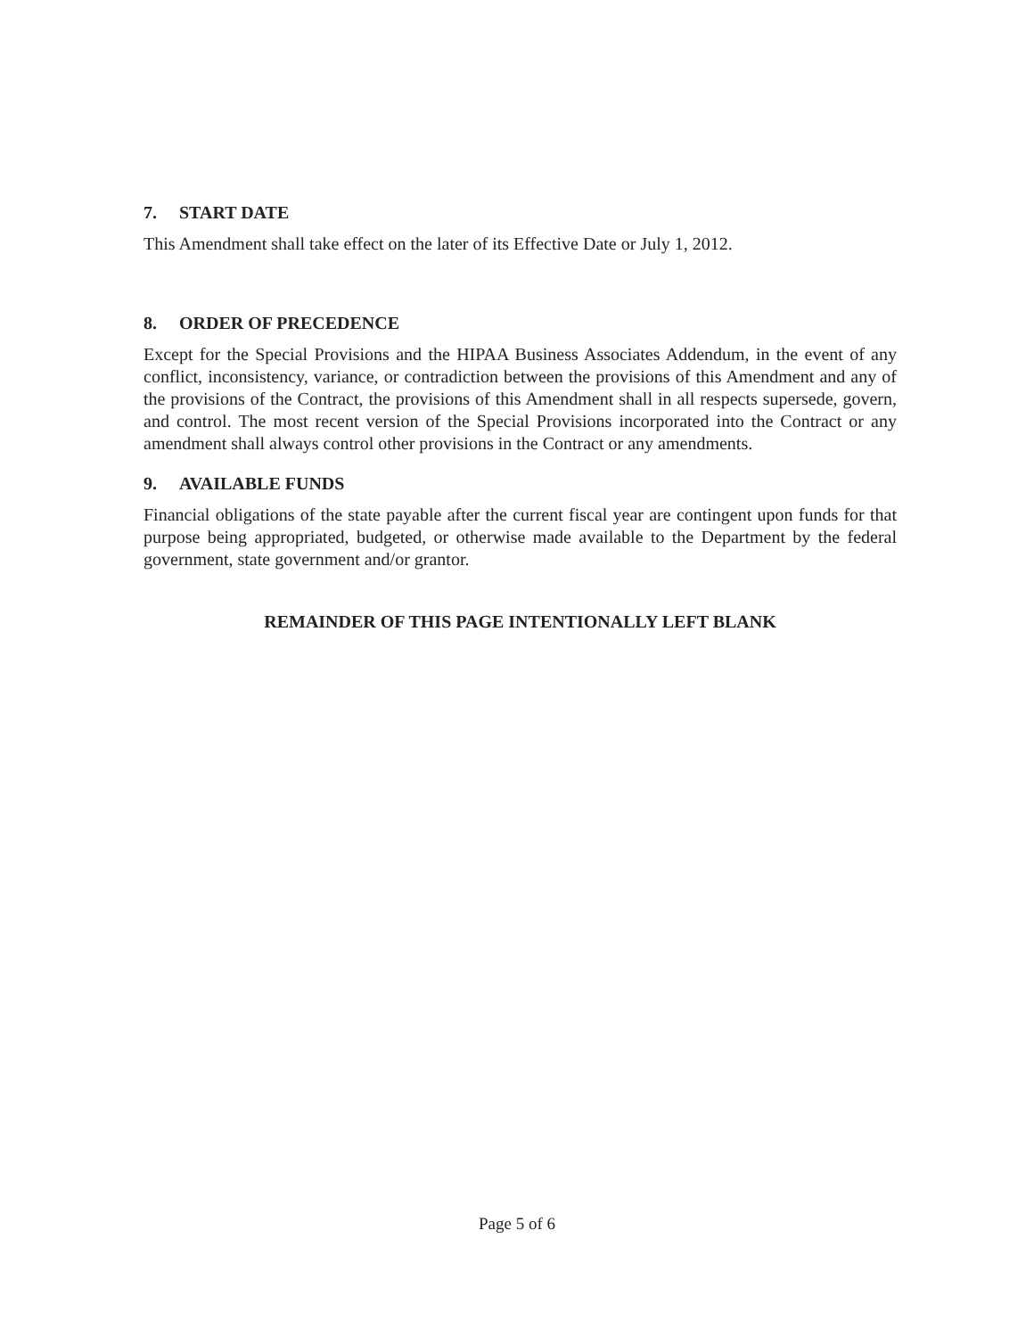7. START DATE
This Amendment shall take effect on the later of its Effective Date or July 1, 2012.
8. ORDER OF PRECEDENCE
Except for the Special Provisions and the HIPAA Business Associates Addendum, in the event of any conflict, inconsistency, variance, or contradiction between the provisions of this Amendment and any of the provisions of the Contract, the provisions of this Amendment shall in all respects supersede, govern, and control. The most recent version of the Special Provisions incorporated into the Contract or any amendment shall always control other provisions in the Contract or any amendments.
9. AVAILABLE FUNDS
Financial obligations of the state payable after the current fiscal year are contingent upon funds for that purpose being appropriated, budgeted, or otherwise made available to the Department by the federal government, state government and/or grantor.
REMAINDER OF THIS PAGE INTENTIONALLY LEFT BLANK
Page 5 of 6